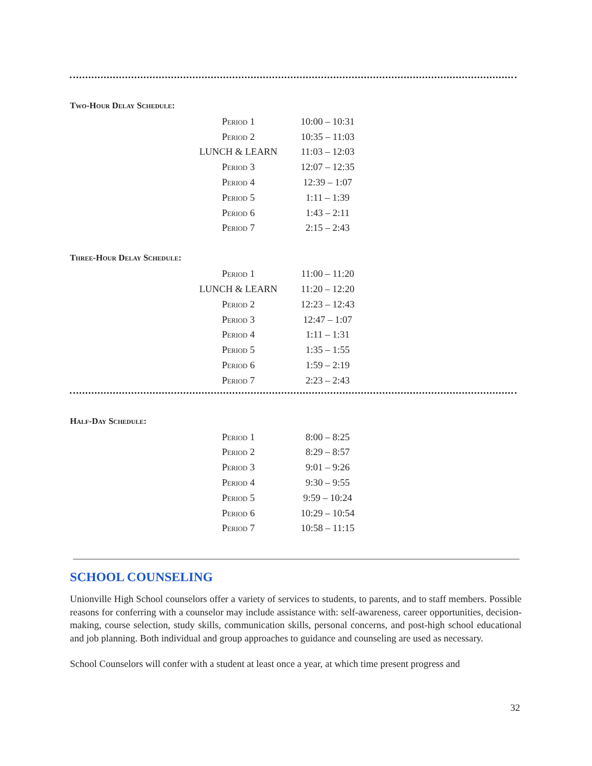Two-Hour Delay Schedule:
| Period 1 | 10:00 – 10:31 |
| Period 2 | 10:35 – 11:03 |
| LUNCH & LEARN | 11:03 – 12:03 |
| Period 3 | 12:07 – 12:35 |
| Period 4 | 12:39 – 1:07 |
| Period 5 | 1:11 – 1:39 |
| Period 6 | 1:43 – 2:11 |
| Period 7 | 2:15 – 2:43 |
Three-Hour Delay Schedule:
| Period 1 | 11:00 – 11:20 |
| LUNCH & LEARN | 11:20 – 12:20 |
| Period 2 | 12:23 – 12:43 |
| Period 3 | 12:47 – 1:07 |
| Period 4 | 1:11 – 1:31 |
| Period 5 | 1:35 – 1:55 |
| Period 6 | 1:59 – 2:19 |
| Period 7 | 2:23 – 2:43 |
Half-Day Schedule:
| Period 1 | 8:00 – 8:25 |
| Period 2 | 8:29 – 8:57 |
| Period 3 | 9:01 – 9:26 |
| Period 4 | 9:30 – 9:55 |
| Period 5 | 9:59 – 10:24 |
| Period 6 | 10:29 – 10:54 |
| Period 7 | 10:58 – 11:15 |
SCHOOL COUNSELING
Unionville High School counselors offer a variety of services to students, to parents, and to staff members. Possible reasons for conferring with a counselor may include assistance with: self-awareness, career opportunities, decision-making, course selection, study skills, communication skills, personal concerns, and post-high school educational and job planning. Both individual and group approaches to guidance and counseling are used as necessary.
School Counselors will confer with a student at least once a year, at which time present progress and
32